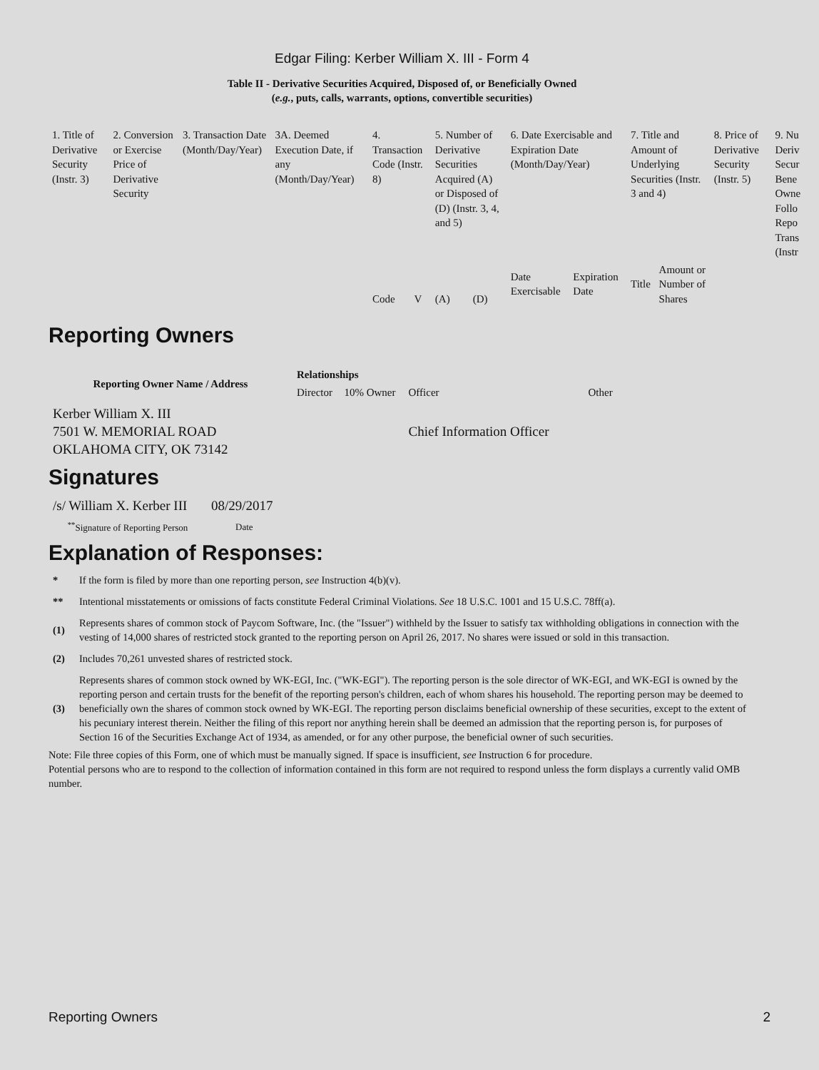Edgar Filing: Kerber William X. III - Form 4
Table II - Derivative Securities Acquired, Disposed of, or Beneficially Owned
(e.g., puts, calls, warrants, options, convertible securities)
| 1. Title of Derivative Security (Instr. 3) | 2. Conversion or Exercise Price of Derivative Security | 3. Transaction Date (Month/Day/Year) | 3A. Deemed Execution Date, if any (Month/Day/Year) | 4. Transaction Code (Instr. 8) | | 5. Number of Derivative Securities Acquired (A) or Disposed of (D) (Instr. 3, 4, and 5) | | 6. Date Exercisable and Expiration Date (Month/Day/Year) | | 7. Title and Amount of Underlying Securities (Instr. 3 and 4) | | 8. Price of Derivative Security (Instr. 5) | 9. Nu Deriv Secur Bene Owne Follo Repo Trans (Instr |
| --- | --- | --- | --- | --- | --- | --- | --- | --- | --- | --- | --- | --- | --- |
| | | | | Code | V | (A) | (D) | Date Exercisable | Expiration Date | Title | Amount or Number of Shares | | |
Reporting Owners
| Reporting Owner Name / Address | Relationships | | | |
| --- | --- | --- | --- | --- |
| | Director | 10% Owner | Officer | Other |
| Kerber William X. III 7501 W. MEMORIAL ROAD OKLAHOMA CITY, OK 73142 | | | Chief Information Officer | |
Signatures
| /s/ William X. Kerber III | 08/29/2017 |
| <sup>**</sup> Signature of Reporting Person | Date |
Explanation of Responses:
| * | If the form is filed by more than one reporting person, see Instruction 4(b)(v). |
| ** | Intentional misstatements or omissions of facts constitute Federal Criminal Violations. See 18 U.S.C. 1001 and 15 U.S.C. 78ff(a). |
| (1) | Represents shares of common stock of Paycom Software, Inc. (the "Issuer") withheld by the Issuer to satisfy tax withholding obligations in connection with the vesting of 14,000 shares of restricted stock granted to the reporting person on April 26, 2017. No shares were issued or sold in this transaction. |
| (2) | Includes 70,261 unvested shares of restricted stock. |
| (3) | Represents shares of common stock owned by WK-EGI, Inc. ("WK-EGI"). The reporting person is the sole director of WK-EGI, and WK-EGI is owned by the reporting person and certain trusts for the benefit of the reporting person's children, each of whom shares his household. The reporting person may be deemed to beneficially own the shares of common stock owned by WK-EGI. The reporting person disclaims beneficial ownership of these securities, except to the extent of his pecuniary interest therein. Neither the filing of this report nor anything herein shall be deemed an admission that the reporting person is, for purposes of Section 16 of the Securities Exchange Act of 1934, as amended, or for any other purpose, the beneficial owner of such securities. |
Note: File three copies of this Form, one of which must be manually signed. If space is insufficient, see Instruction 6 for procedure.
Potential persons who are to respond to the collection of information contained in this form are not required to respond unless the form displays a currently valid OMB number.
Reporting Owners 2